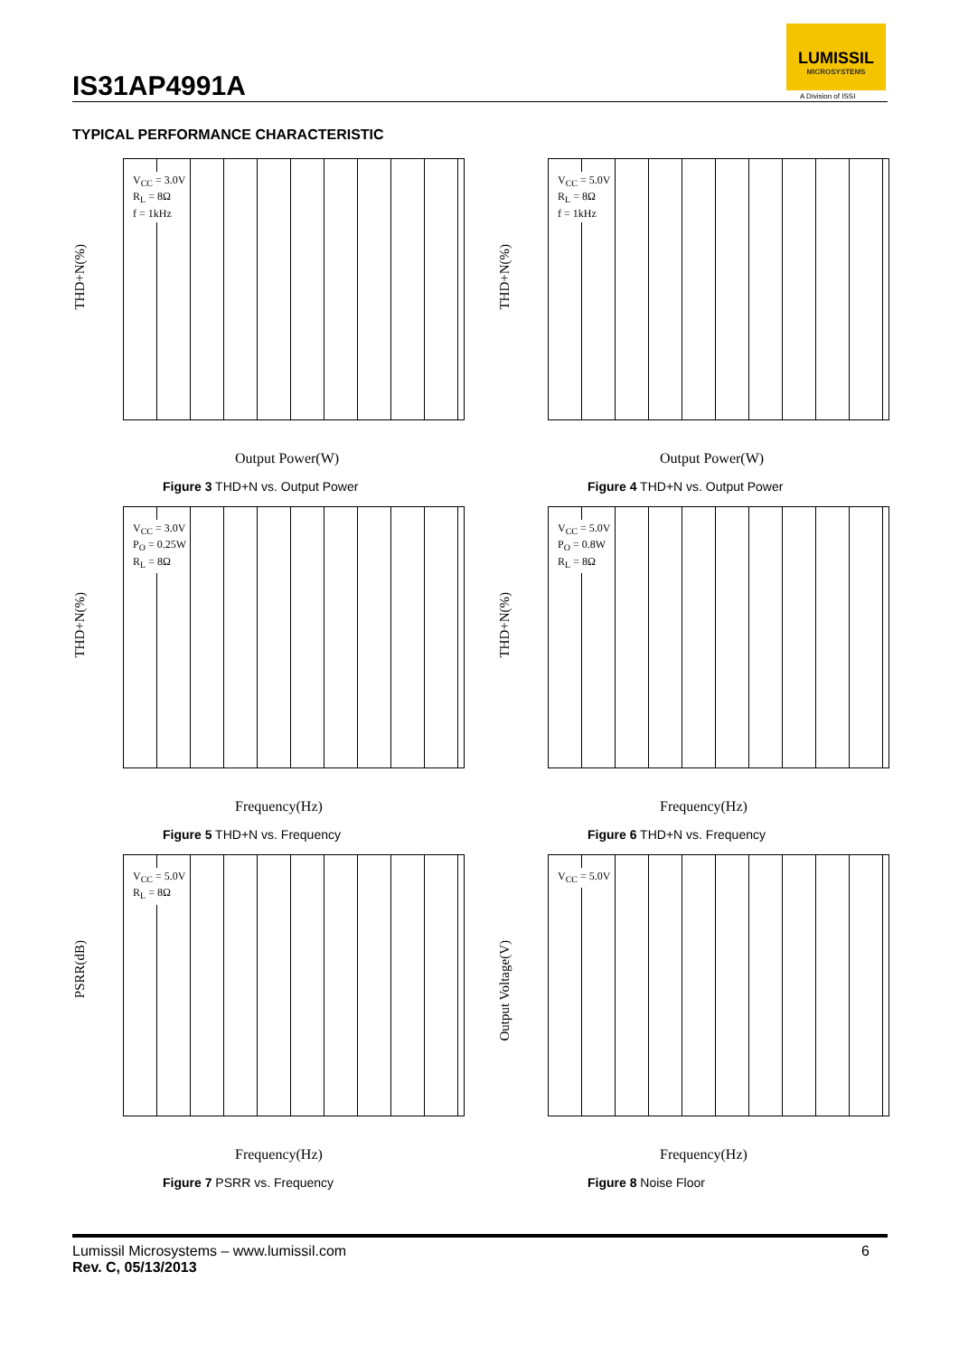IS31AP4991A
LUMISSIL
MICROSYSTEMS
A Division of ISSI
TYPICAL PERFORMANCE CHARACTERISTIC
THD+N(%)
V<sub>CC</sub> = 3.0V
R<sub>L</sub> = 8Ω
f = 1kHz
Output Power(W)
Figure 3 THD+N vs. Output Power
THD+N(%)
V<sub>CC</sub> = 5.0V
R<sub>L</sub> = 8Ω
f = 1kHz
Output Power(W)
Figure 4 THD+N vs. Output Power
THD+N(%)
V<sub>CC</sub> = 3.0V
P<sub>O</sub> = 0.25W
R<sub>L</sub> = 8Ω
Frequency(Hz)
Figure 5 THD+N vs. Frequency
THD+N(%)
V<sub>CC</sub> = 5.0V
P<sub>O</sub> = 0.8W
R<sub>L</sub> = 8Ω
Frequency(Hz)
Figure 6 THD+N vs. Frequency
PSRR(dB)
V<sub>CC</sub> = 5.0V
R<sub>L</sub> = 8Ω
Frequency(Hz)
Figure 7 PSRR vs. Frequency
Output Voltage(V)
V<sub>CC</sub> = 5.0V
Frequency(Hz)
Figure 8 Noise Floor
Lumissil Microsystems – www.lumissil.com
Rev. C, 05/13/2013
6